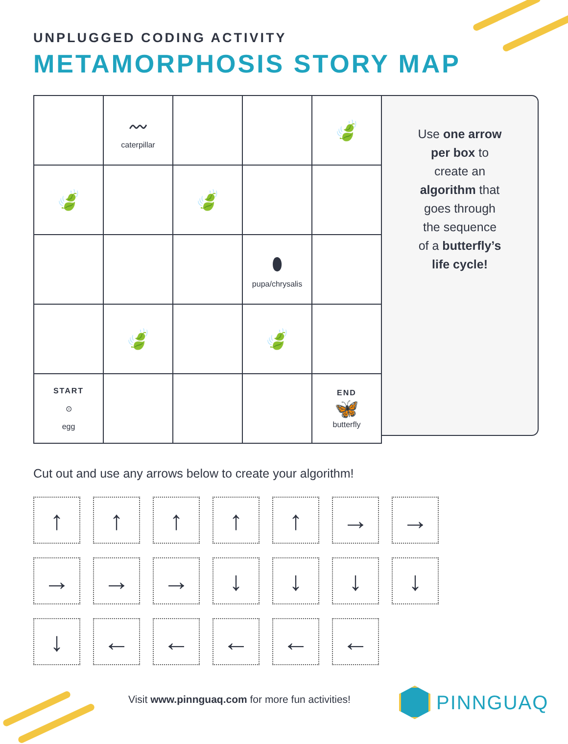UNPLUGGED CODING ACTIVITY
METAMORPHOSIS STORY MAP
| | 〰 caterpillar | | | 🍃 |
| 🍃 | | 🍃 | | |
| | | | ⬮ pupa/chrysalis | |
| | 🍃 | | 🍃 | |
| START ⊙ egg | | | | END 🦋 butterfly |
Use one arrow
per box to
create an
algorithm that
goes through
the sequence
of a butterfly’s
life cycle!
Cut out and use any arrows below to create your algorithm!
↑
↑
↑
↑
↑
→
→
→
→
→
↓
↓
↓
↓
↓
←
←
←
←
←
Visit www.pinnguaq.com for more fun activities!
PINNGUAQ